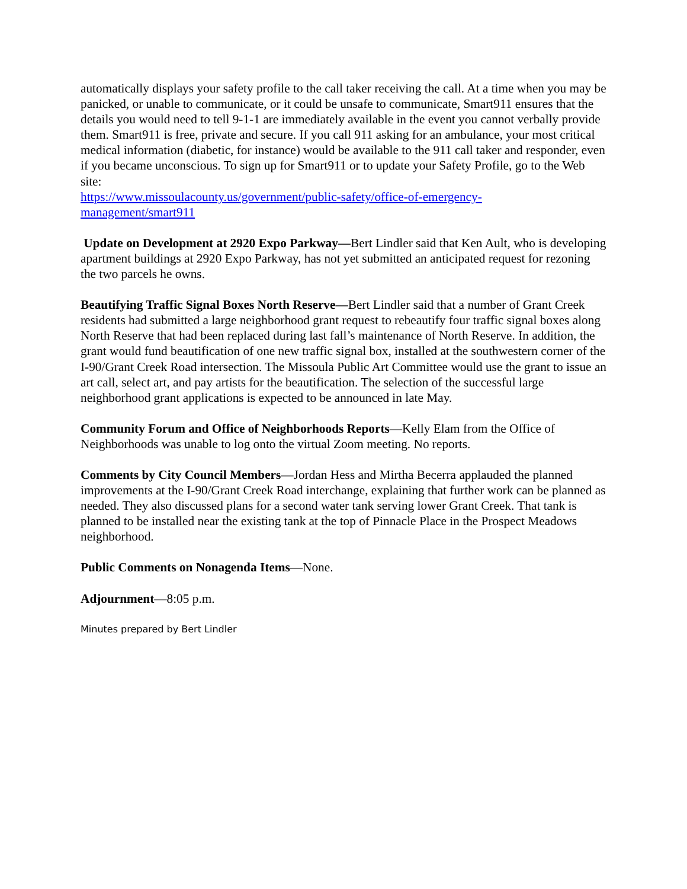automatically displays your safety profile to the call taker receiving the call. At a time when you may be panicked, or unable to communicate, or it could be unsafe to communicate, Smart911 ensures that the details you would need to tell 9-1-1 are immediately available in the event you cannot verbally provide them. Smart911 is free, private and secure. If you call 911 asking for an ambulance, your most critical medical information (diabetic, for instance) would be available to the 911 call taker and responder, even if you became unconscious. To sign up for Smart911 or to update your Safety Profile, go to the Web site:
https://www.missoulacounty.us/government/public-safety/office-of-emergency-
management/smart911
Update on Development at 2920 Expo Parkway—Bert Lindler said that Ken Ault, who is developing apartment buildings at 2920 Expo Parkway, has not yet submitted an anticipated request for rezoning the two parcels he owns.
Beautifying Traffic Signal Boxes North Reserve—Bert Lindler said that a number of Grant Creek residents had submitted a large neighborhood grant request to rebeautify four traffic signal boxes along North Reserve that had been replaced during last fall’s maintenance of North Reserve. In addition, the grant would fund beautification of one new traffic signal box, installed at the southwestern corner of the I-90/Grant Creek Road intersection. The Missoula Public Art Committee would use the grant to issue an art call, select art, and pay artists for the beautification. The selection of the successful large neighborhood grant applications is expected to be announced in late May.
Community Forum and Office of Neighborhoods Reports—Kelly Elam from the Office of Neighborhoods was unable to log onto the virtual Zoom meeting. No reports.
Comments by City Council Members—Jordan Hess and Mirtha Becerra applauded the planned improvements at the I-90/Grant Creek Road interchange, explaining that further work can be planned as needed. They also discussed plans for a second water tank serving lower Grant Creek. That tank is planned to be installed near the existing tank at the top of Pinnacle Place in the Prospect Meadows neighborhood.
Public Comments on Nonagenda Items—None.
Adjournment—8:05 p.m.
Minutes prepared by Bert Lindler